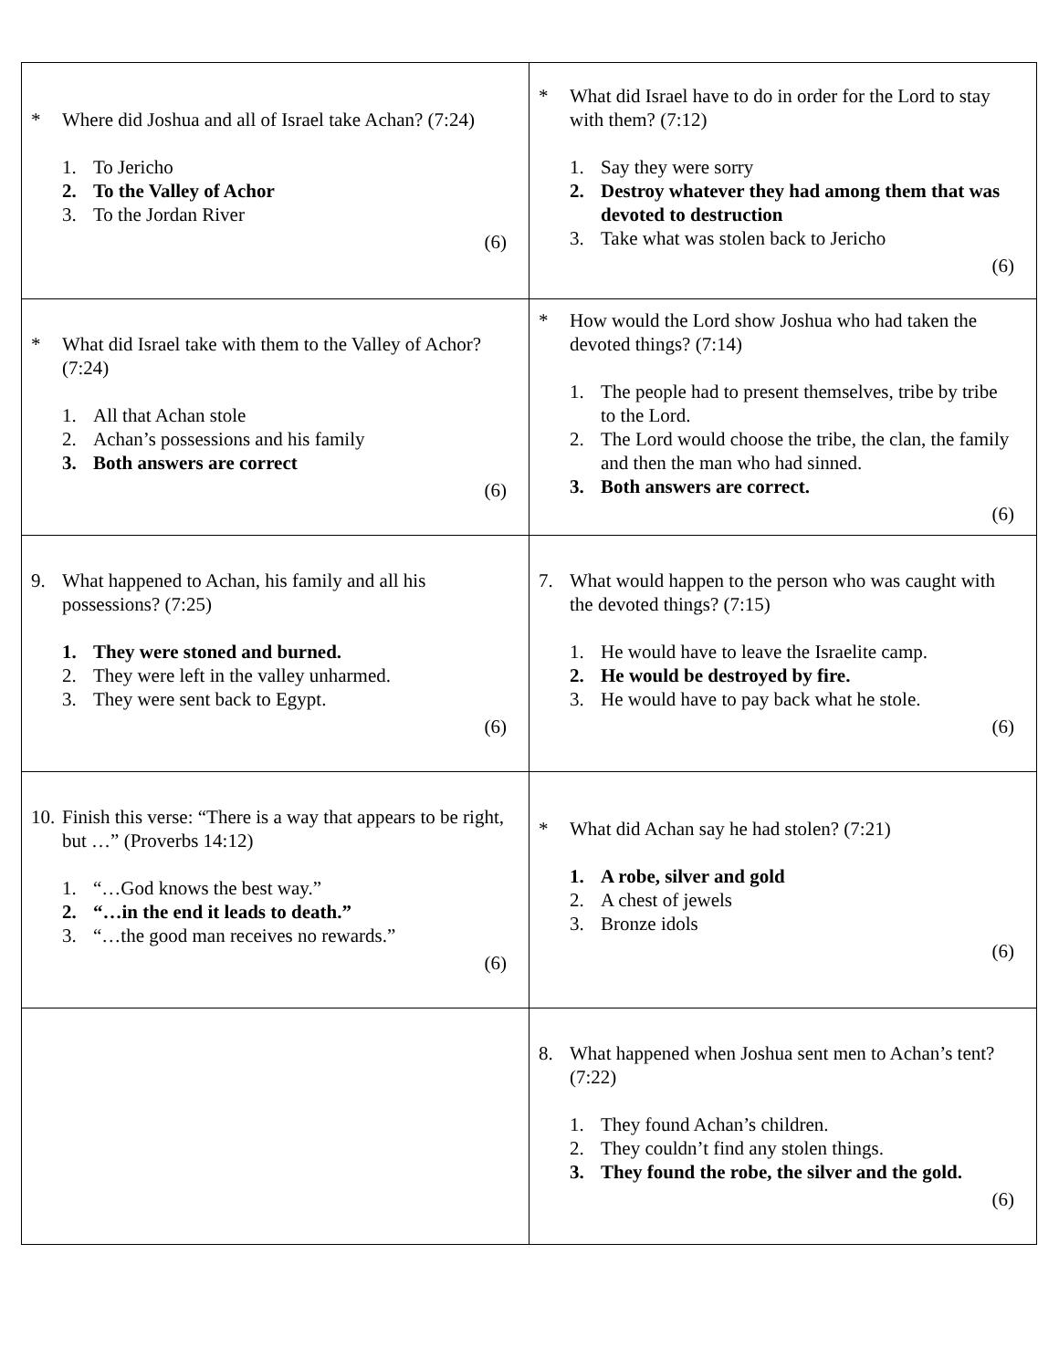| * Where did Joshua and all of Israel take Achan? (7:24) 1. To Jericho 2. To the Valley of Achor 3. To the Jordan River (6) | * What did Israel have to do in order for the Lord to stay with them? (7:12) 1. Say they were sorry 2. Destroy whatever they had among them that was devoted to destruction 3. Take what was stolen back to Jericho (6) |
| * What did Israel take with them to the Valley of Achor? (7:24) 1. All that Achan stole 2. Achan’s possessions and his family 3. Both answers are correct (6) | * How would the Lord show Joshua who had taken the devoted things? (7:14) 1. The people had to present themselves, tribe by tribe to the Lord. 2. The Lord would choose the tribe, the clan, the family and then the man who had sinned. 3. Both answers are correct. (6) |
| 9. What happened to Achan, his family and all his possessions? (7:25) 1. They were stoned and burned. 2. They were left in the valley unharmed. 3. They were sent back to Egypt. (6) | 7. What would happen to the person who was caught with the devoted things? (7:15) 1. He would have to leave the Israelite camp. 2. He would be destroyed by fire. 3. He would have to pay back what he stole. (6) |
| 10. Finish this verse: “There is a way that appears to be right, but …” (Proverbs 14:12) 1. “…God knows the best way.” 2. “…in the end it leads to death.” 3. “…the good man receives no rewards.” (6) | * What did Achan say he had stolen? (7:21) 1. A robe, silver and gold 2. A chest of jewels 3. Bronze idols (6) |
| | 8. What happened when Joshua sent men to Achan’s tent? (7:22) 1. They found Achan’s children. 2. They couldn’t find any stolen things. 3. They found the robe, the silver and the gold. (6) |